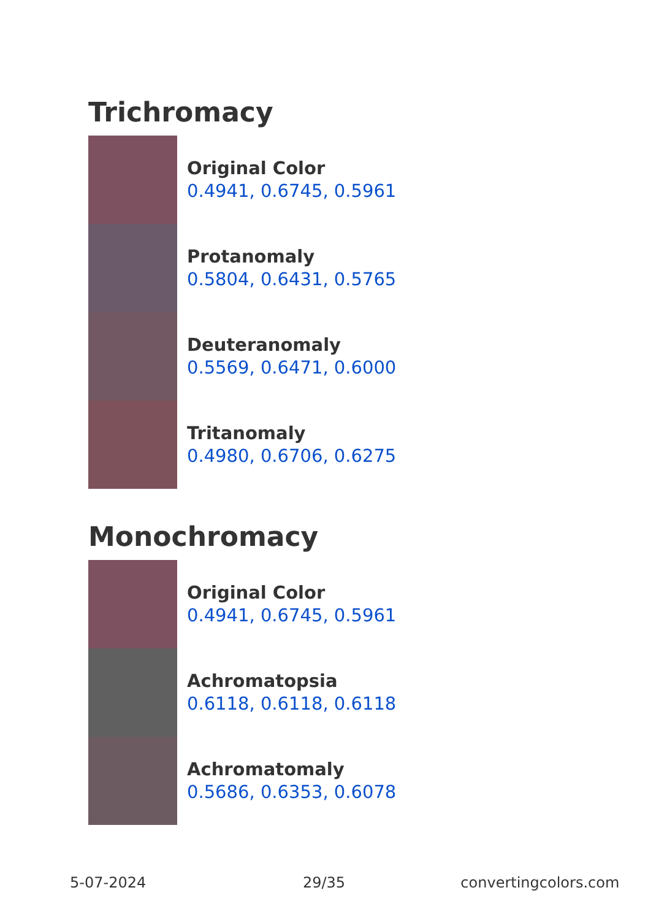Trichromacy
Original Color
0.4941, 0.6745, 0.5961
Protanomaly
0.5804, 0.6431, 0.5765
Deuteranomaly
0.5569, 0.6471, 0.6000
Tritanomaly
0.4980, 0.6706, 0.6275
Monochromacy
Original Color
0.4941, 0.6745, 0.5961
Achromatopsia
0.6118, 0.6118, 0.6118
Achromatomaly
0.5686, 0.6353, 0.6078
5-07-2024 29/35 convertingcolors.com